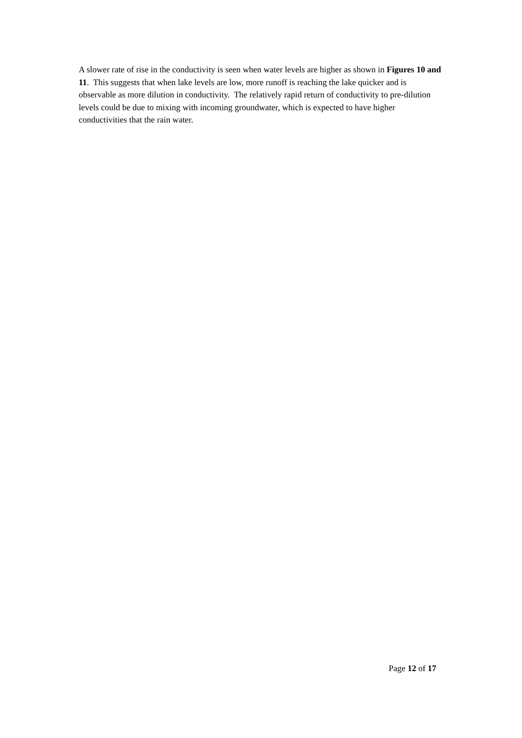A slower rate of rise in the conductivity is seen when water levels are higher as shown in Figures 10 and 11. This suggests that when lake levels are low, more runoff is reaching the lake quicker and is observable as more dilution in conductivity. The relatively rapid return of conductivity to pre-dilution levels could be due to mixing with incoming groundwater, which is expected to have higher conductivities that the rain water.
Page 12 of 17